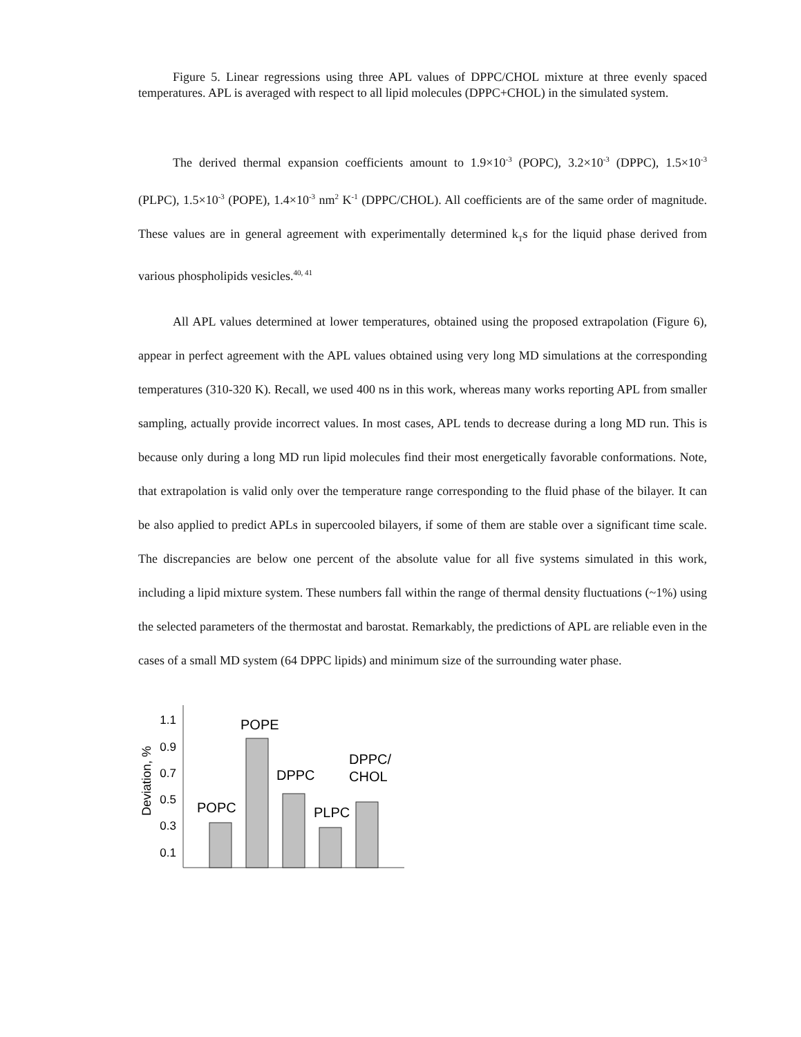Figure 5. Linear regressions using three APL values of DPPC/CHOL mixture at three evenly spaced temperatures. APL is averaged with respect to all lipid molecules (DPPC+CHOL) in the simulated system.
The derived thermal expansion coefficients amount to 1.9×10<sup>-3</sup> (POPC), 3.2×10<sup>-3</sup> (DPPC), 1.5×10<sup>-3</sup> (PLPC), 1.5×10<sup>-3</sup> (POPE), 1.4×10<sup>-3</sup> nm<sup>2</sup> K<sup>-1</sup> (DPPC/CHOL). All coefficients are of the same order of magnitude. These values are in general agreement with experimentally determined k<sub>T</sub>s for the liquid phase derived from various phospholipids vesicles.<sup>40, 41</sup>
All APL values determined at lower temperatures, obtained using the proposed extrapolation (Figure 6), appear in perfect agreement with the APL values obtained using very long MD simulations at the corresponding temperatures (310-320 K). Recall, we used 400 ns in this work, whereas many works reporting APL from smaller sampling, actually provide incorrect values. In most cases, APL tends to decrease during a long MD run. This is because only during a long MD run lipid molecules find their most energetically favorable conformations. Note, that extrapolation is valid only over the temperature range corresponding to the fluid phase of the bilayer. It can be also applied to predict APLs in supercooled bilayers, if some of them are stable over a significant time scale. The discrepancies are below one percent of the absolute value for all five systems simulated in this work, including a lipid mixture system. These numbers fall within the range of thermal density fluctuations (~1%) using the selected parameters of the thermostat and barostat. Remarkably, the predictions of APL are reliable even in the cases of a small MD system (64 DPPC lipids) and minimum size of the surrounding water phase.
Deviation, %
1.1
0.9
0.7
0.5
0.3
0.1
POPC
POPE
DPPC
PLPC
DPPC/
CHOL